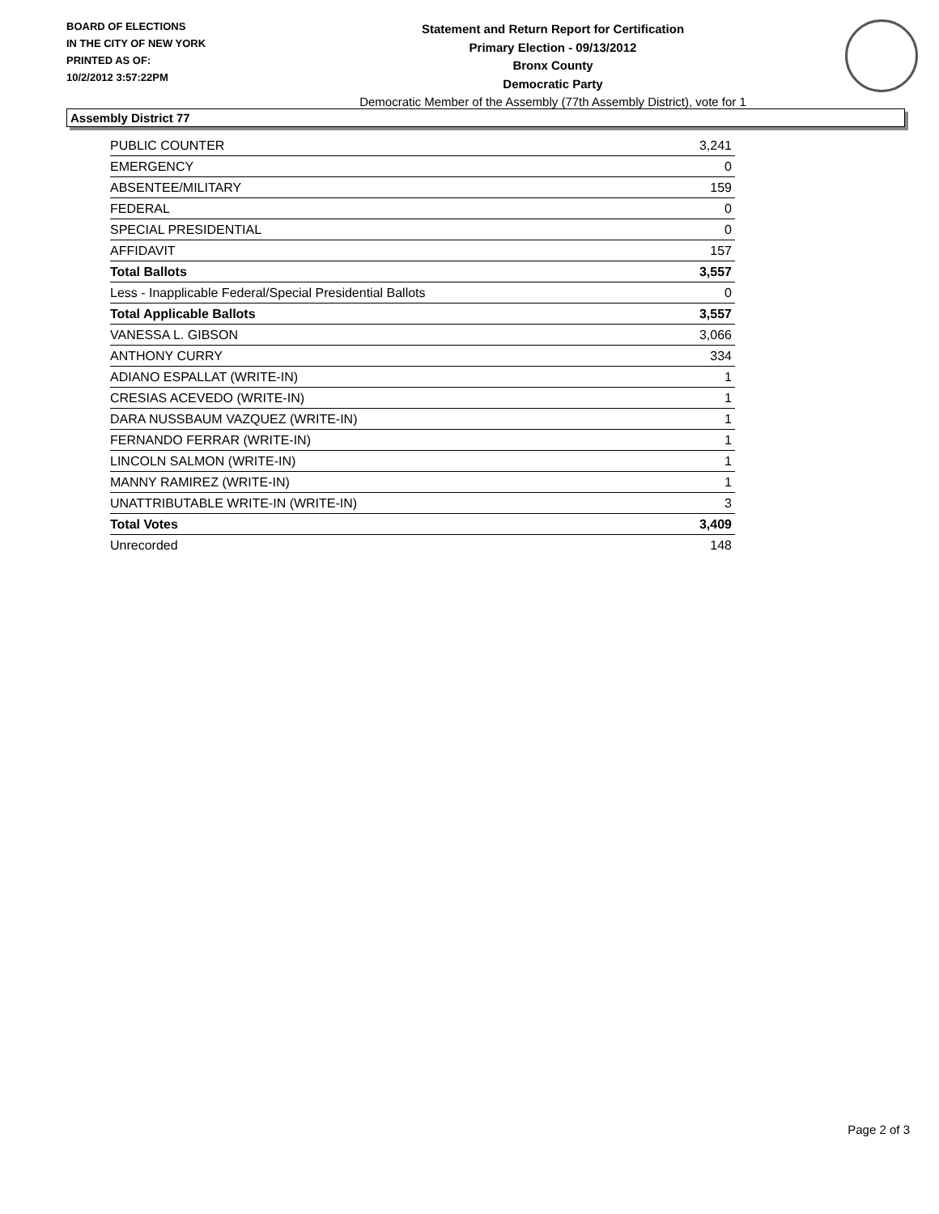BOARD OF ELECTIONS
IN THE CITY OF NEW YORK
PRINTED AS OF:
10/2/2012 3:57:22PM
Statement and Return Report for Certification
Primary Election - 09/13/2012
Bronx County
Democratic Party
Democratic Member of the Assembly (77th Assembly District), vote for 1
Assembly District 77
| PUBLIC COUNTER | 3,241 |
| EMERGENCY | 0 |
| ABSENTEE/MILITARY | 159 |
| FEDERAL | 0 |
| SPECIAL PRESIDENTIAL | 0 |
| AFFIDAVIT | 157 |
| Total Ballots | 3,557 |
| Less - Inapplicable Federal/Special Presidential Ballots | 0 |
| Total Applicable Ballots | 3,557 |
| VANESSA L. GIBSON | 3,066 |
| ANTHONY CURRY | 334 |
| ADIANO ESPALLAT (WRITE-IN) | 1 |
| CRESIAS ACEVEDO (WRITE-IN) | 1 |
| DARA NUSSBAUM VAZQUEZ (WRITE-IN) | 1 |
| FERNANDO FERRAR (WRITE-IN) | 1 |
| LINCOLN SALMON (WRITE-IN) | 1 |
| MANNY RAMIREZ (WRITE-IN) | 1 |
| UNATTRIBUTABLE WRITE-IN (WRITE-IN) | 3 |
| Total Votes | 3,409 |
| Unrecorded | 148 |
Page 2 of 3